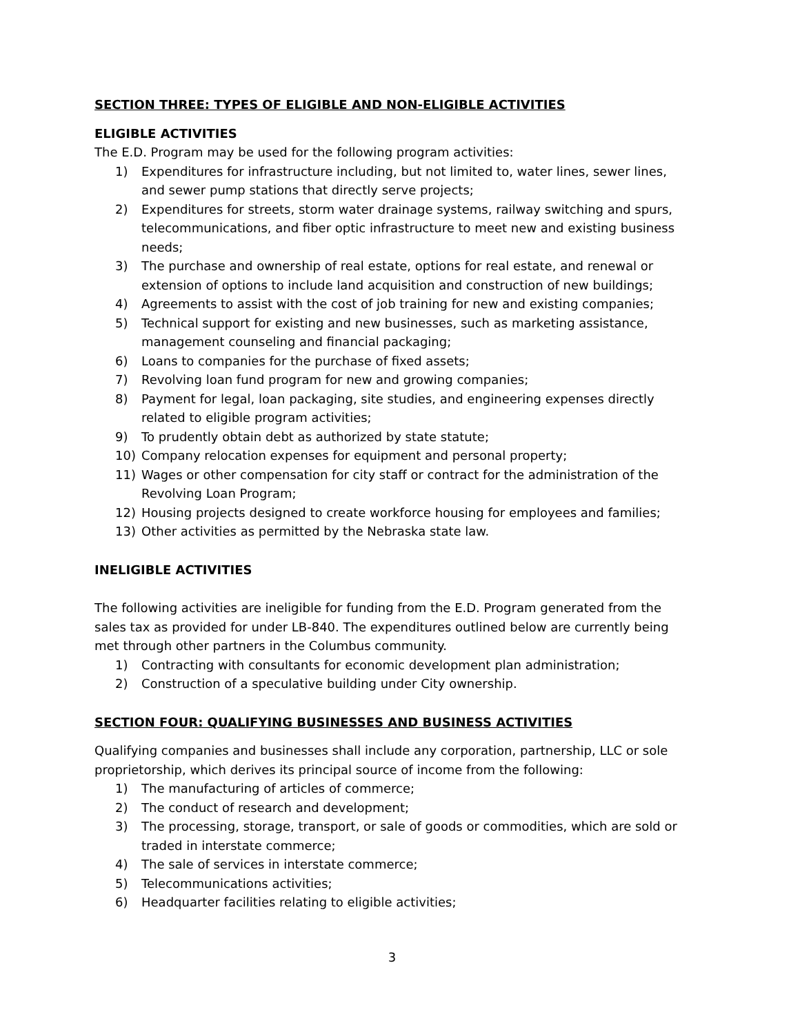SECTION THREE: TYPES OF ELIGIBLE AND NON-ELIGIBLE ACTIVITIES
ELIGIBLE ACTIVITIES
The E.D. Program may be used for the following program activities:
1) Expenditures for infrastructure including, but not limited to, water lines, sewer lines, and sewer pump stations that directly serve projects;
2) Expenditures for streets, storm water drainage systems, railway switching and spurs, telecommunications, and fiber optic infrastructure to meet new and existing business needs;
3) The purchase and ownership of real estate, options for real estate, and renewal or extension of options to include land acquisition and construction of new buildings;
4) Agreements to assist with the cost of job training for new and existing companies;
5) Technical support for existing and new businesses, such as marketing assistance, management counseling and financial packaging;
6) Loans to companies for the purchase of fixed assets;
7) Revolving loan fund program for new and growing companies;
8) Payment for legal, loan packaging, site studies, and engineering expenses directly related to eligible program activities;
9) To prudently obtain debt as authorized by state statute;
10) Company relocation expenses for equipment and personal property;
11) Wages or other compensation for city staff or contract for the administration of the Revolving Loan Program;
12) Housing projects designed to create workforce housing for employees and families;
13) Other activities as permitted by the Nebraska state law.
INELIGIBLE ACTIVITIES
The following activities are ineligible for funding from the E.D. Program generated from the sales tax as provided for under LB-840. The expenditures outlined below are currently being met through other partners in the Columbus community.
1) Contracting with consultants for economic development plan administration;
2) Construction of a speculative building under City ownership.
SECTION FOUR: QUALIFYING BUSINESSES AND BUSINESS ACTIVITIES
Qualifying companies and businesses shall include any corporation, partnership, LLC or sole proprietorship, which derives its principal source of income from the following:
1) The manufacturing of articles of commerce;
2) The conduct of research and development;
3) The processing, storage, transport, or sale of goods or commodities, which are sold or traded in interstate commerce;
4) The sale of services in interstate commerce;
5) Telecommunications activities;
6) Headquarter facilities relating to eligible activities;
3